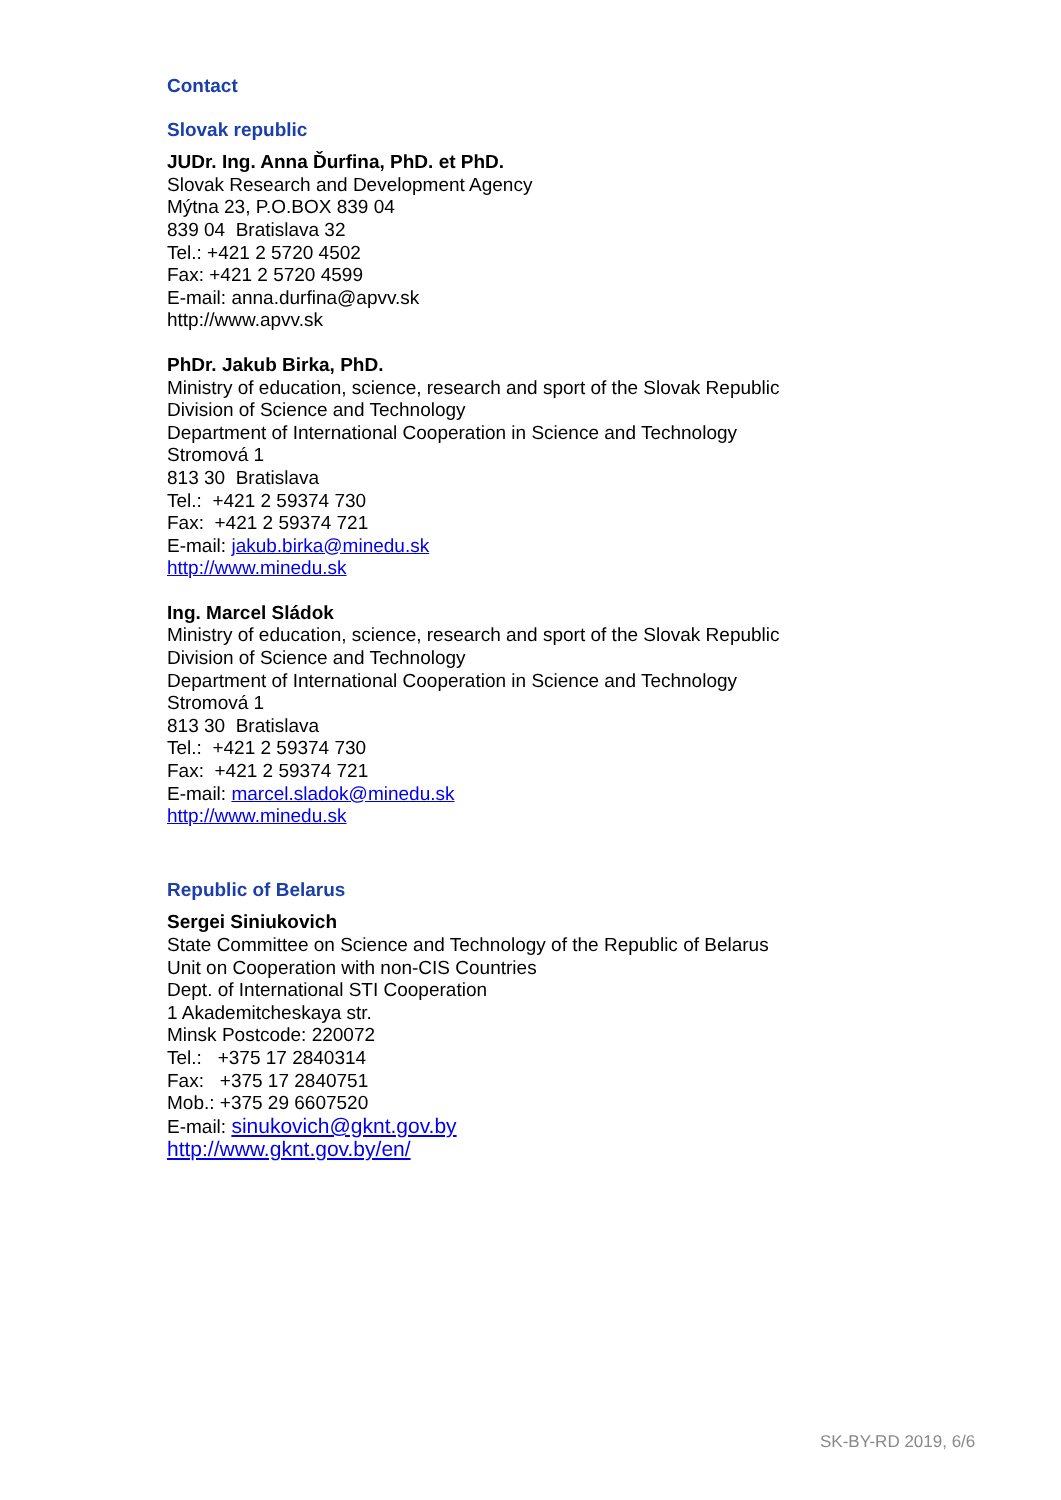Contact
Slovak republic
JUDr. Ing. Anna Ďurfina, PhD. et PhD.
Slovak Research and Development Agency
Mýtna 23, P.O.BOX 839 04
839 04 Bratislava 32
Tel.: +421 2 5720 4502
Fax: +421 2 5720 4599
E-mail: anna.durfina@apvv.sk
http://www.apvv.sk
PhDr. Jakub Birka, PhD.
Ministry of education, science, research and sport of the Slovak Republic
Division of Science and Technology
Department of International Cooperation in Science and Technology
Stromová 1
813 30 Bratislava
Tel.: +421 2 59374 730
Fax: +421 2 59374 721
E-mail: jakub.birka@minedu.sk
http://www.minedu.sk
Ing. Marcel Sládok
Ministry of education, science, research and sport of the Slovak Republic
Division of Science and Technology
Department of International Cooperation in Science and Technology
Stromová 1
813 30 Bratislava
Tel.: +421 2 59374 730
Fax: +421 2 59374 721
E-mail: marcel.sladok@minedu.sk
http://www.minedu.sk
Republic of Belarus
Sergei Siniukovich
State Committee on Science and Technology of the Republic of Belarus
Unit on Cooperation with non-CIS Countries
Dept. of International STI Cooperation
1 Akademitcheskaya str.
Minsk Postcode: 220072
Tel.: +375 17 2840314
Fax: +375 17 2840751
Mob.: +375 29 6607520
E-mail: sinukovich@gknt.gov.by
http://www.gknt.gov.by/en/
SK-BY-RD 2019, 6/6